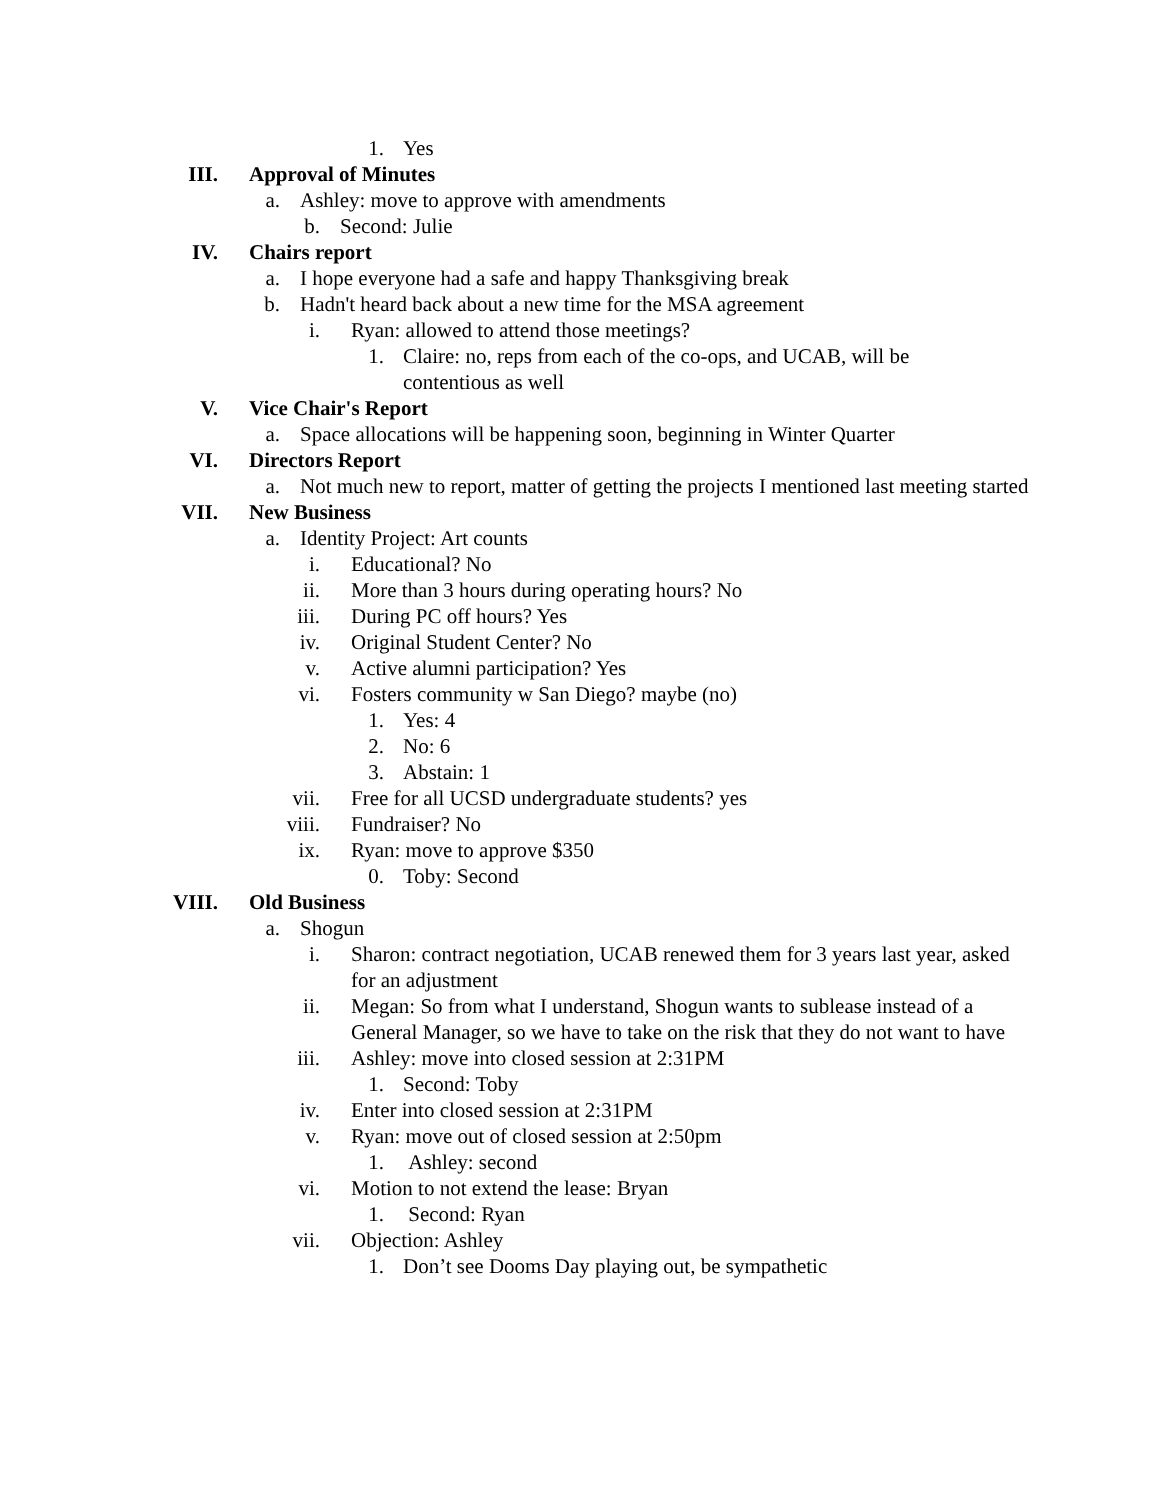1. Yes
III. Approval of Minutes
a. Ashley: move to approve with amendments
b. Second: Julie
IV. Chairs report
a. I hope everyone had a safe and happy Thanksgiving break
b. Hadn't heard back about a new time for the MSA agreement
i. Ryan: allowed to attend those meetings?
1. Claire: no, reps from each of the co-ops, and UCAB, will be contentious as well
V. Vice Chair's Report
a. Space allocations will be happening soon, beginning in Winter Quarter
VI. Directors Report
a. Not much new to report, matter of getting the projects I mentioned last meeting started
VII. New Business
a. Identity Project: Art counts
i. Educational? No
ii. More than 3 hours during operating hours? No
iii. During PC off hours? Yes
iv. Original Student Center? No
v. Active alumni participation? Yes
vi. Fosters community w San Diego? maybe (no)
1. Yes: 4
2. No: 6
3. Abstain: 1
vii. Free for all UCSD undergraduate students? yes
viii. Fundraiser? No
ix. Ryan: move to approve $350
0. Toby: Second
VIII. Old Business
a. Shogun
i. Sharon: contract negotiation, UCAB renewed them for 3 years last year, asked for an adjustment
ii. Megan: So from what I understand, Shogun wants to sublease instead of a General Manager, so we have to take on the risk that they do not want to have
iii. Ashley: move into closed session at 2:31PM
1. Second: Toby
iv. Enter into closed session at 2:31PM
v. Ryan: move out of closed session at 2:50pm
1. Ashley: second
vi. Motion to not extend the lease: Bryan
1. Second: Ryan
vii. Objection: Ashley
1. Don’t see Dooms Day playing out, be sympathetic